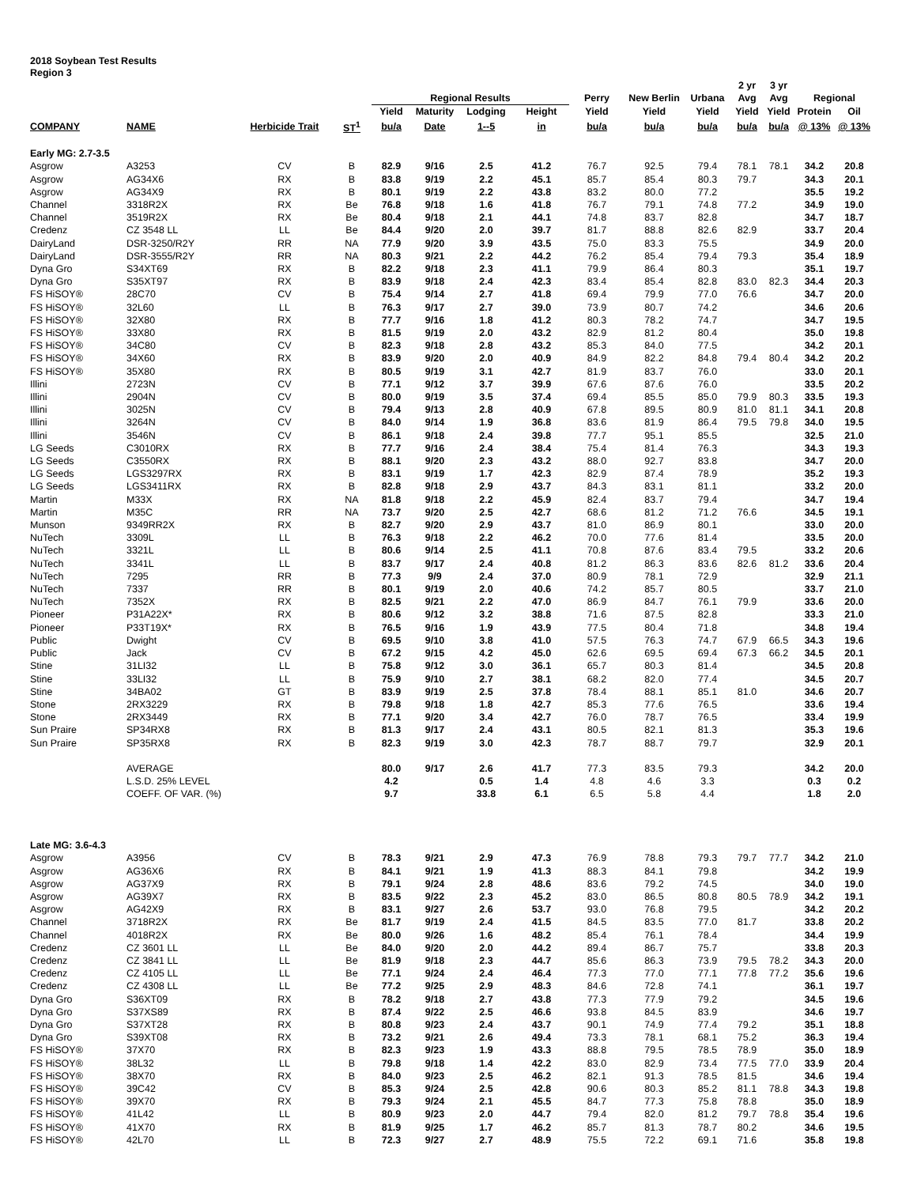2018 Soybean Test Results
Region 3
| | | | | | | | | | | | 2 yr | 3 yr | | |
| --- | --- | --- | --- | --- | --- | --- | --- | --- | --- | --- | --- | --- | --- | --- |
| | | | | Regional Results | | | | Perry | New Berlin | Urbana | Avg | Avg | Regional | |
| | | | | Yield | Maturity | Lodging | Height | Yield | Yield | Yield | Yield | Yield | Protein | Oil |
| COMPANY | NAME | Herbicide Trait | ST<sup>1</sup> | bu/a | Date | 1--5 | in | bu/a | bu/a | bu/a | bu/a | bu/a | @ 13% | @ 13% |
| Early MG: 2.7-3.5 | | | | | | | | | | | | | | |
| Asgrow | A3253 | CV | B | 82.9 | 9/16 | 2.5 | 41.2 | 76.7 | 92.5 | 79.4 | 78.1 | 78.1 | 34.2 | 20.8 |
| Asgrow | AG34X6 | RX | B | 83.8 | 9/19 | 2.2 | 45.1 | 85.7 | 85.4 | 80.3 | 79.7 | | 34.3 | 20.1 |
| Asgrow | AG34X9 | RX | B | 80.1 | 9/19 | 2.2 | 43.8 | 83.2 | 80.0 | 77.2 | | | 35.5 | 19.2 |
| Channel | 3318R2X | RX | Be | 76.8 | 9/18 | 1.6 | 41.8 | 76.7 | 79.1 | 74.8 | 77.2 | | 34.9 | 19.0 |
| Channel | 3519R2X | RX | Be | 80.4 | 9/18 | 2.1 | 44.1 | 74.8 | 83.7 | 82.8 | | | 34.7 | 18.7 |
| Credenz | CZ 3548 LL | LL | Be | 84.4 | 9/20 | 2.0 | 39.7 | 81.7 | 88.8 | 82.6 | 82.9 | | 33.7 | 20.4 |
| DairyLand | DSR-3250/R2Y | RR | NA | 77.9 | 9/20 | 3.9 | 43.5 | 75.0 | 83.3 | 75.5 | | | 34.9 | 20.0 |
| DairyLand | DSR-3555/R2Y | RR | NA | 80.3 | 9/21 | 2.2 | 44.2 | 76.2 | 85.4 | 79.4 | 79.3 | | 35.4 | 18.9 |
| Dyna Gro | S34XT69 | RX | B | 82.2 | 9/18 | 2.3 | 41.1 | 79.9 | 86.4 | 80.3 | | | 35.1 | 19.7 |
| Dyna Gro | S35XT97 | RX | B | 83.9 | 9/18 | 2.4 | 42.3 | 83.4 | 85.4 | 82.8 | 83.0 | 82.3 | 34.4 | 20.3 |
| FS HiSOY® | 28C70 | CV | B | 75.4 | 9/14 | 2.7 | 41.8 | 69.4 | 79.9 | 77.0 | 76.6 | | 34.7 | 20.0 |
| FS HiSOY® | 32L60 | LL | B | 76.3 | 9/17 | 2.7 | 39.0 | 73.9 | 80.7 | 74.2 | | | 34.6 | 20.6 |
| FS HiSOY® | 32X80 | RX | B | 77.7 | 9/16 | 1.8 | 41.2 | 80.3 | 78.2 | 74.7 | | | 34.7 | 19.5 |
| FS HiSOY® | 33X80 | RX | B | 81.5 | 9/19 | 2.0 | 43.2 | 82.9 | 81.2 | 80.4 | | | 35.0 | 19.8 |
| FS HiSOY® | 34C80 | CV | B | 82.3 | 9/18 | 2.8 | 43.2 | 85.3 | 84.0 | 77.5 | | | 34.2 | 20.1 |
| FS HiSOY® | 34X60 | RX | B | 83.9 | 9/20 | 2.0 | 40.9 | 84.9 | 82.2 | 84.8 | 79.4 | 80.4 | 34.2 | 20.2 |
| FS HiSOY® | 35X80 | RX | B | 80.5 | 9/19 | 3.1 | 42.7 | 81.9 | 83.7 | 76.0 | | | 33.0 | 20.1 |
| Illini | 2723N | CV | B | 77.1 | 9/12 | 3.7 | 39.9 | 67.6 | 87.6 | 76.0 | | | 33.5 | 20.2 |
| Illini | 2904N | CV | B | 80.0 | 9/19 | 3.5 | 37.4 | 69.4 | 85.5 | 85.0 | 79.9 | 80.3 | 33.5 | 19.3 |
| Illini | 3025N | CV | B | 79.4 | 9/13 | 2.8 | 40.9 | 67.8 | 89.5 | 80.9 | 81.0 | 81.1 | 34.1 | 20.8 |
| Illini | 3264N | CV | B | 84.0 | 9/14 | 1.9 | 36.8 | 83.6 | 81.9 | 86.4 | 79.5 | 79.8 | 34.0 | 19.5 |
| Illini | 3546N | CV | B | 86.1 | 9/18 | 2.4 | 39.8 | 77.7 | 95.1 | 85.5 | | | 32.5 | 21.0 |
| LG Seeds | C3010RX | RX | B | 77.7 | 9/16 | 2.4 | 38.4 | 75.4 | 81.4 | 76.3 | | | 34.3 | 19.3 |
| LG Seeds | C3550RX | RX | B | 88.1 | 9/20 | 2.3 | 43.2 | 88.0 | 92.7 | 83.8 | | | 34.7 | 20.0 |
| LG Seeds | LGS3297RX | RX | B | 83.1 | 9/19 | 1.7 | 42.3 | 82.9 | 87.4 | 78.9 | | | 35.2 | 19.3 |
| LG Seeds | LGS3411RX | RX | B | 82.8 | 9/18 | 2.9 | 43.7 | 84.3 | 83.1 | 81.1 | | | 33.2 | 20.0 |
| Martin | M33X | RX | NA | 81.8 | 9/18 | 2.2 | 45.9 | 82.4 | 83.7 | 79.4 | | | 34.7 | 19.4 |
| Martin | M35C | RR | NA | 73.7 | 9/20 | 2.5 | 42.7 | 68.6 | 81.2 | 71.2 | 76.6 | | 34.5 | 19.1 |
| Munson | 9349RR2X | RX | B | 82.7 | 9/20 | 2.9 | 43.7 | 81.0 | 86.9 | 80.1 | | | 33.0 | 20.0 |
| NuTech | 3309L | LL | B | 76.3 | 9/18 | 2.2 | 46.2 | 70.0 | 77.6 | 81.4 | | | 33.5 | 20.0 |
| NuTech | 3321L | LL | B | 80.6 | 9/14 | 2.5 | 41.1 | 70.8 | 87.6 | 83.4 | 79.5 | | 33.2 | 20.6 |
| NuTech | 3341L | LL | B | 83.7 | 9/17 | 2.4 | 40.8 | 81.2 | 86.3 | 83.6 | 82.6 | 81.2 | 33.6 | 20.4 |
| NuTech | 7295 | RR | B | 77.3 | 9/9 | 2.4 | 37.0 | 80.9 | 78.1 | 72.9 | | | 32.9 | 21.1 |
| NuTech | 7337 | RR | B | 80.1 | 9/19 | 2.0 | 40.6 | 74.2 | 85.7 | 80.5 | | | 33.7 | 21.0 |
| NuTech | 7352X | RX | B | 82.5 | 9/21 | 2.2 | 47.0 | 86.9 | 84.7 | 76.1 | 79.9 | | 33.6 | 20.0 |
| Pioneer | P31A22X* | RX | B | 80.6 | 9/12 | 3.2 | 38.8 | 71.6 | 87.5 | 82.8 | | | 33.3 | 21.0 |
| Pioneer | P33T19X* | RX | B | 76.5 | 9/16 | 1.9 | 43.9 | 77.5 | 80.4 | 71.8 | | | 34.8 | 19.4 |
| Public | Dwight | CV | B | 69.5 | 9/10 | 3.8 | 41.0 | 57.5 | 76.3 | 74.7 | 67.9 | 66.5 | 34.3 | 19.6 |
| Public | Jack | CV | B | 67.2 | 9/15 | 4.2 | 45.0 | 62.6 | 69.5 | 69.4 | 67.3 | 66.2 | 34.5 | 20.1 |
| Stine | 31LI32 | LL | B | 75.8 | 9/12 | 3.0 | 36.1 | 65.7 | 80.3 | 81.4 | | | 34.5 | 20.8 |
| Stine | 33LI32 | LL | B | 75.9 | 9/10 | 2.7 | 38.1 | 68.2 | 82.0 | 77.4 | | | 34.5 | 20.7 |
| Stine | 34BA02 | GT | B | 83.9 | 9/19 | 2.5 | 37.8 | 78.4 | 88.1 | 85.1 | 81.0 | | 34.6 | 20.7 |
| Stone | 2RX3229 | RX | B | 79.8 | 9/18 | 1.8 | 42.7 | 85.3 | 77.6 | 76.5 | | | 33.6 | 19.4 |
| Stone | 2RX3449 | RX | B | 77.1 | 9/20 | 3.4 | 42.7 | 76.0 | 78.7 | 76.5 | | | 33.4 | 19.9 |
| Sun Praire | SP34RX8 | RX | B | 81.3 | 9/17 | 2.4 | 43.1 | 80.5 | 82.1 | 81.3 | | | 35.3 | 19.6 |
| Sun Praire | SP35RX8 | RX | B | 82.3 | 9/19 | 3.0 | 42.3 | 78.7 | 88.7 | 79.7 | | | 32.9 | 20.1 |
| | AVERAGE | | | 80.0 | 9/17 | 2.6 | 41.7 | 77.3 | 83.5 | 79.3 | | | 34.2 | 20.0 |
| | L.S.D. 25% LEVEL | | | 4.2 | | 0.5 | 1.4 | 4.8 | 4.6 | 3.3 | | | 0.3 | 0.2 |
| | COEFF. OF VAR. (%) | | | 9.7 | | 33.8 | 6.1 | 6.5 | 5.8 | 4.4 | | | 1.8 | 2.0 |
| Late MG: 3.6-4.3 | | | | | | | | | | | | | | |
| Asgrow | A3956 | CV | B | 78.3 | 9/21 | 2.9 | 47.3 | 76.9 | 78.8 | 79.3 | 79.7 | 77.7 | 34.2 | 21.0 |
| Asgrow | AG36X6 | RX | B | 84.1 | 9/21 | 1.9 | 41.3 | 88.3 | 84.1 | 79.8 | | | 34.2 | 19.9 |
| Asgrow | AG37X9 | RX | B | 79.1 | 9/24 | 2.8 | 48.6 | 83.6 | 79.2 | 74.5 | | | 34.0 | 19.0 |
| Asgrow | AG39X7 | RX | B | 83.5 | 9/22 | 2.3 | 45.2 | 83.0 | 86.5 | 80.8 | 80.5 | 78.9 | 34.2 | 19.1 |
| Asgrow | AG42X9 | RX | B | 83.1 | 9/27 | 2.6 | 53.7 | 93.0 | 76.8 | 79.5 | | | 34.2 | 20.2 |
| Channel | 3718R2X | RX | Be | 81.7 | 9/19 | 2.4 | 41.5 | 84.5 | 83.5 | 77.0 | 81.7 | | 33.8 | 20.2 |
| Channel | 4018R2X | RX | Be | 80.0 | 9/26 | 1.6 | 48.2 | 85.4 | 76.1 | 78.4 | | | 34.4 | 19.9 |
| Credenz | CZ 3601 LL | LL | Be | 84.0 | 9/20 | 2.0 | 44.2 | 89.4 | 86.7 | 75.7 | | | 33.8 | 20.3 |
| Credenz | CZ 3841 LL | LL | Be | 81.9 | 9/18 | 2.3 | 44.7 | 85.6 | 86.3 | 73.9 | 79.5 | 78.2 | 34.3 | 20.0 |
| Credenz | CZ 4105 LL | LL | Be | 77.1 | 9/24 | 2.4 | 46.4 | 77.3 | 77.0 | 77.1 | 77.8 | 77.2 | 35.6 | 19.6 |
| Credenz | CZ 4308 LL | LL | Be | 77.2 | 9/25 | 2.9 | 48.3 | 84.6 | 72.8 | 74.1 | | | 36.1 | 19.7 |
| Dyna Gro | S36XT09 | RX | B | 78.2 | 9/18 | 2.7 | 43.8 | 77.3 | 77.9 | 79.2 | | | 34.5 | 19.6 |
| Dyna Gro | S37XS89 | RX | B | 87.4 | 9/22 | 2.5 | 46.6 | 93.8 | 84.5 | 83.9 | | | 34.6 | 19.7 |
| Dyna Gro | S37XT28 | RX | B | 80.8 | 9/23 | 2.4 | 43.7 | 90.1 | 74.9 | 77.4 | 79.2 | | 35.1 | 18.8 |
| Dyna Gro | S39XT08 | RX | B | 73.2 | 9/21 | 2.6 | 49.4 | 73.3 | 78.1 | 68.1 | 75.2 | | 36.3 | 19.4 |
| FS HiSOY® | 37X70 | RX | B | 82.3 | 9/23 | 1.9 | 43.3 | 88.8 | 79.5 | 78.5 | 78.9 | | 35.0 | 18.9 |
| FS HiSOY® | 38L32 | LL | B | 79.8 | 9/18 | 1.4 | 42.2 | 83.0 | 82.9 | 73.4 | 77.5 | 77.0 | 33.9 | 20.4 |
| FS HiSOY® | 38X70 | RX | B | 84.0 | 9/23 | 2.5 | 46.2 | 82.1 | 91.3 | 78.5 | 81.5 | | 34.6 | 19.4 |
| FS HiSOY® | 39C42 | CV | B | 85.3 | 9/24 | 2.5 | 42.8 | 90.6 | 80.3 | 85.2 | 81.1 | 78.8 | 34.3 | 19.8 |
| FS HiSOY® | 39X70 | RX | B | 79.3 | 9/24 | 2.1 | 45.5 | 84.7 | 77.3 | 75.8 | 78.8 | | 35.0 | 18.9 |
| FS HiSOY® | 41L42 | LL | B | 80.9 | 9/23 | 2.0 | 44.7 | 79.4 | 82.0 | 81.2 | 79.7 | 78.8 | 35.4 | 19.6 |
| FS HiSOY® | 41X70 | RX | B | 81.9 | 9/25 | 1.7 | 46.2 | 85.7 | 81.3 | 78.7 | 80.2 | | 34.6 | 19.5 |
| FS HiSOY® | 42L70 | LL | B | 72.3 | 9/27 | 2.7 | 48.9 | 75.5 | 72.2 | 69.1 | 71.6 | | 35.8 | 19.8 |